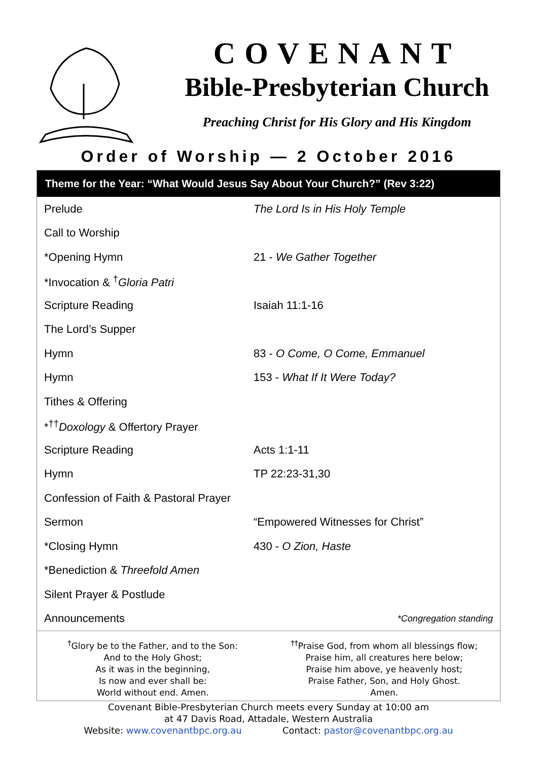COVENANT
Bible-Presbyterian Church
Preaching Christ for His Glory and His Kingdom
Order of Worship — 2 October 2016
Theme for the Year: “What Would Jesus Say About Your Church?” (Rev 3:22)
| Prelude | The Lord Is in His Holy Temple |
| Call to Worship | |
| *Opening Hymn | 21 - We Gather Together |
| *Invocation & <sup>†</sup> Gloria Patri | |
| Scripture Reading | Isaiah 11:1-16 |
| The Lord’s Supper | |
| Hymn | 83 - O Come, O Come, Emmanuel |
| Hymn | 153 - What If It Were Today? |
| Tithes & Offering | |
| *<sup>††</sup> Doxology & Offertory Prayer | |
| Scripture Reading | Acts 1:1-11 |
| Hymn | TP 22:23-31,30 |
| Confession of Faith & Pastoral Prayer | |
| Sermon | “Empowered Witnesses for Christ” |
| *Closing Hymn | 430 - O Zion, Haste |
| *Benediction & Threefold Amen | |
| Silent Prayer & Postlude | |
| Announcements | *Congregation standing |
<sup>†</sup> Glory be to the Father, and to the Son:
And to the Holy Ghost;
As it was in the beginning,
Is now and ever shall be:
World without end. Amen.
<sup>††</sup> Praise God, from whom all blessings flow;
Praise him, all creatures here below;
Praise him above, ye heavenly host;
Praise Father, Son, and Holy Ghost.
Amen.
Covenant Bible-Presbyterian Church meets every Sunday at 10:00 am
at 47 Davis Road, Attadale, Western Australia
Website: www.covenantbpc.org.au Contact: pastor@covenantbpc.org.au